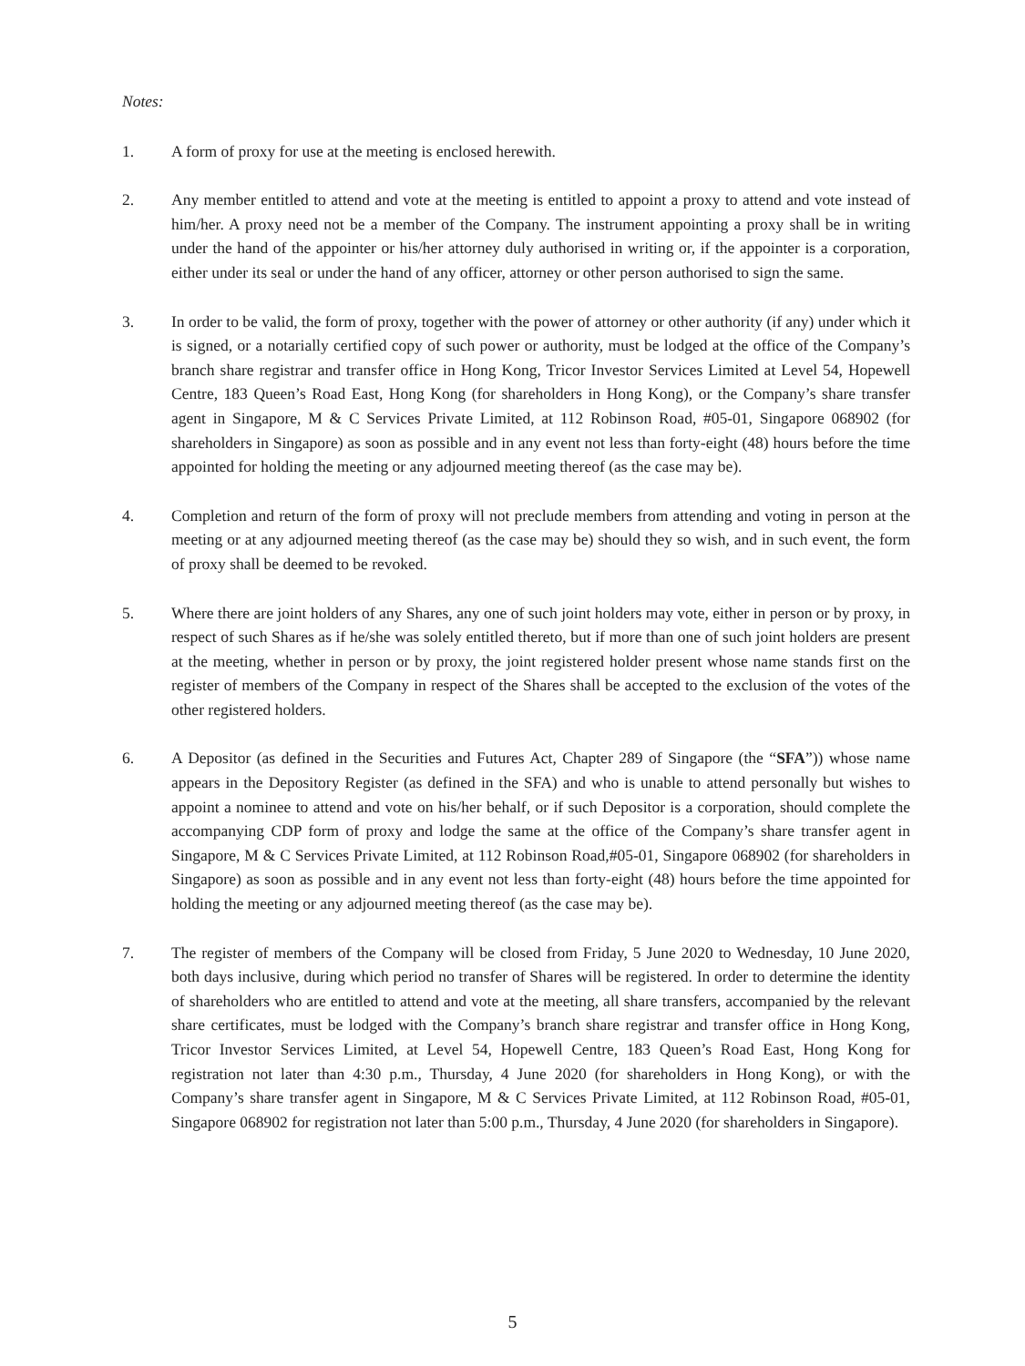Notes:
1. A form of proxy for use at the meeting is enclosed herewith.
2. Any member entitled to attend and vote at the meeting is entitled to appoint a proxy to attend and vote instead of him/her. A proxy need not be a member of the Company. The instrument appointing a proxy shall be in writing under the hand of the appointer or his/her attorney duly authorised in writing or, if the appointer is a corporation, either under its seal or under the hand of any officer, attorney or other person authorised to sign the same.
3. In order to be valid, the form of proxy, together with the power of attorney or other authority (if any) under which it is signed, or a notarially certified copy of such power or authority, must be lodged at the office of the Company’s branch share registrar and transfer office in Hong Kong, Tricor Investor Services Limited at Level 54, Hopewell Centre, 183 Queen’s Road East, Hong Kong (for shareholders in Hong Kong), or the Company’s share transfer agent in Singapore, M & C Services Private Limited, at 112 Robinson Road, #05-01, Singapore 068902 (for shareholders in Singapore) as soon as possible and in any event not less than forty-eight (48) hours before the time appointed for holding the meeting or any adjourned meeting thereof (as the case may be).
4. Completion and return of the form of proxy will not preclude members from attending and voting in person at the meeting or at any adjourned meeting thereof (as the case may be) should they so wish, and in such event, the form of proxy shall be deemed to be revoked.
5. Where there are joint holders of any Shares, any one of such joint holders may vote, either in person or by proxy, in respect of such Shares as if he/she was solely entitled thereto, but if more than one of such joint holders are present at the meeting, whether in person or by proxy, the joint registered holder present whose name stands first on the register of members of the Company in respect of the Shares shall be accepted to the exclusion of the votes of the other registered holders.
6. A Depositor (as defined in the Securities and Futures Act, Chapter 289 of Singapore (the “SFA”)) whose name appears in the Depository Register (as defined in the SFA) and who is unable to attend personally but wishes to appoint a nominee to attend and vote on his/her behalf, or if such Depositor is a corporation, should complete the accompanying CDP form of proxy and lodge the same at the office of the Company’s share transfer agent in Singapore, M & C Services Private Limited, at 112 Robinson Road,#05-01, Singapore 068902 (for shareholders in Singapore) as soon as possible and in any event not less than forty-eight (48) hours before the time appointed for holding the meeting or any adjourned meeting thereof (as the case may be).
7. The register of members of the Company will be closed from Friday, 5 June 2020 to Wednesday, 10 June 2020, both days inclusive, during which period no transfer of Shares will be registered. In order to determine the identity of shareholders who are entitled to attend and vote at the meeting, all share transfers, accompanied by the relevant share certificates, must be lodged with the Company’s branch share registrar and transfer office in Hong Kong, Tricor Investor Services Limited, at Level 54, Hopewell Centre, 183 Queen’s Road East, Hong Kong for registration not later than 4:30 p.m., Thursday, 4 June 2020 (for shareholders in Hong Kong), or with the Company’s share transfer agent in Singapore, M & C Services Private Limited, at 112 Robinson Road, #05-01, Singapore 068902 for registration not later than 5:00 p.m., Thursday, 4 June 2020 (for shareholders in Singapore).
5